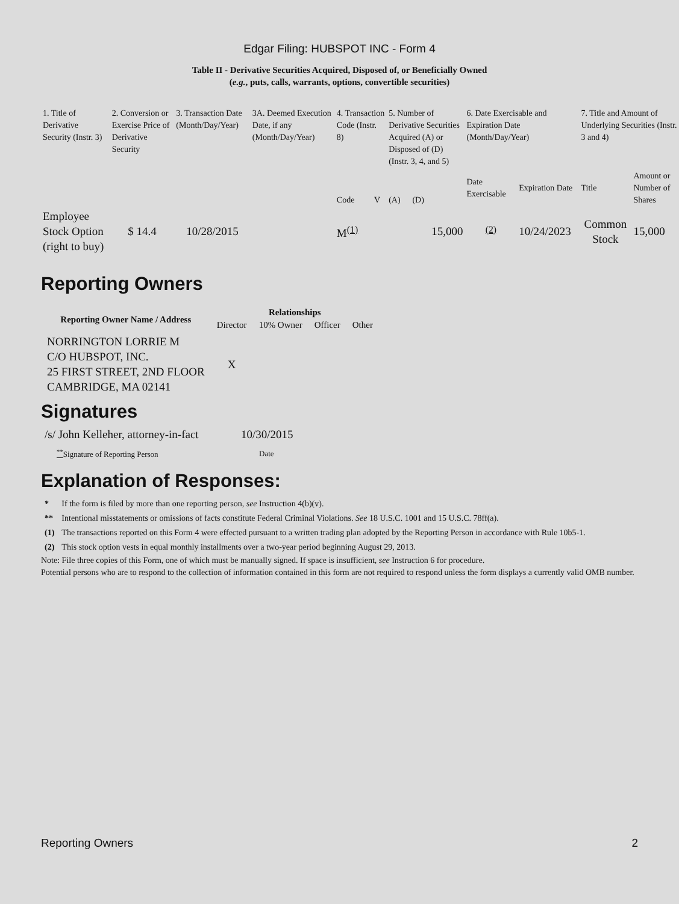Edgar Filing: HUBSPOT INC - Form 4
Table II - Derivative Securities Acquired, Disposed of, or Beneficially Owned
(e.g., puts, calls, warrants, options, convertible securities)
| 1. Title of Derivative Security (Instr. 3) | 2. Conversion or Exercise Price of Derivative Security | 3. Transaction Date (Month/Day/Year) | 3A. Deemed Execution Date, if any (Month/Day/Year) | 4. Transaction Code (Instr. 8) | | 5. Number of Derivative Securities Acquired (A) or Disposed of (D) (Instr. 3, 4, and 5) | | 6. Date Exercisable and Expiration Date (Month/Day/Year) | | 7. Title and Amount of Underlying Securities (Instr. 3 and 4) | |
| | | | | Code | V | (A) | (D) | Date Exercisable | Expiration Date | Title | Amount or Number of Shares |
| Employee Stock Option (right to buy) | $ 14.4 | 10/28/2015 | | M<sup>(1)</sup> | | | 15,000 | <sup>(2)</sup> | 10/24/2023 | Common Stock | 15,000 |
Reporting Owners
| Reporting Owner Name / Address | Relationships | | | |
| --- | --- | --- | --- | --- |
| | Director | 10% Owner | Officer | Other |
| NORRINGTON LORRIE M C/O HUBSPOT, INC. 25 FIRST STREET, 2ND FLOOR CAMBRIDGE, MA 02141 | X | | | |
Signatures
| /s/ John Kelleher, attorney-in-fact | 10/30/2015 |
| <sup>**</sup> Signature of Reporting Person | Date |
Explanation of Responses:
| * | If the form is filed by more than one reporting person, see Instruction 4(b)(v). |
| ** | Intentional misstatements or omissions of facts constitute Federal Criminal Violations. See 18 U.S.C. 1001 and 15 U.S.C. 78ff(a). |
| (1) | The transactions reported on this Form 4 were effected pursuant to a written trading plan adopted by the Reporting Person in accordance with Rule 10b5-1. |
| (2) | This stock option vests in equal monthly installments over a two-year period beginning August 29, 2013. |
Note: File three copies of this Form, one of which must be manually signed. If space is insufficient, see Instruction 6 for procedure.
Potential persons who are to respond to the collection of information contained in this form are not required to respond unless the form displays a currently valid OMB number.
Reporting Owners 2